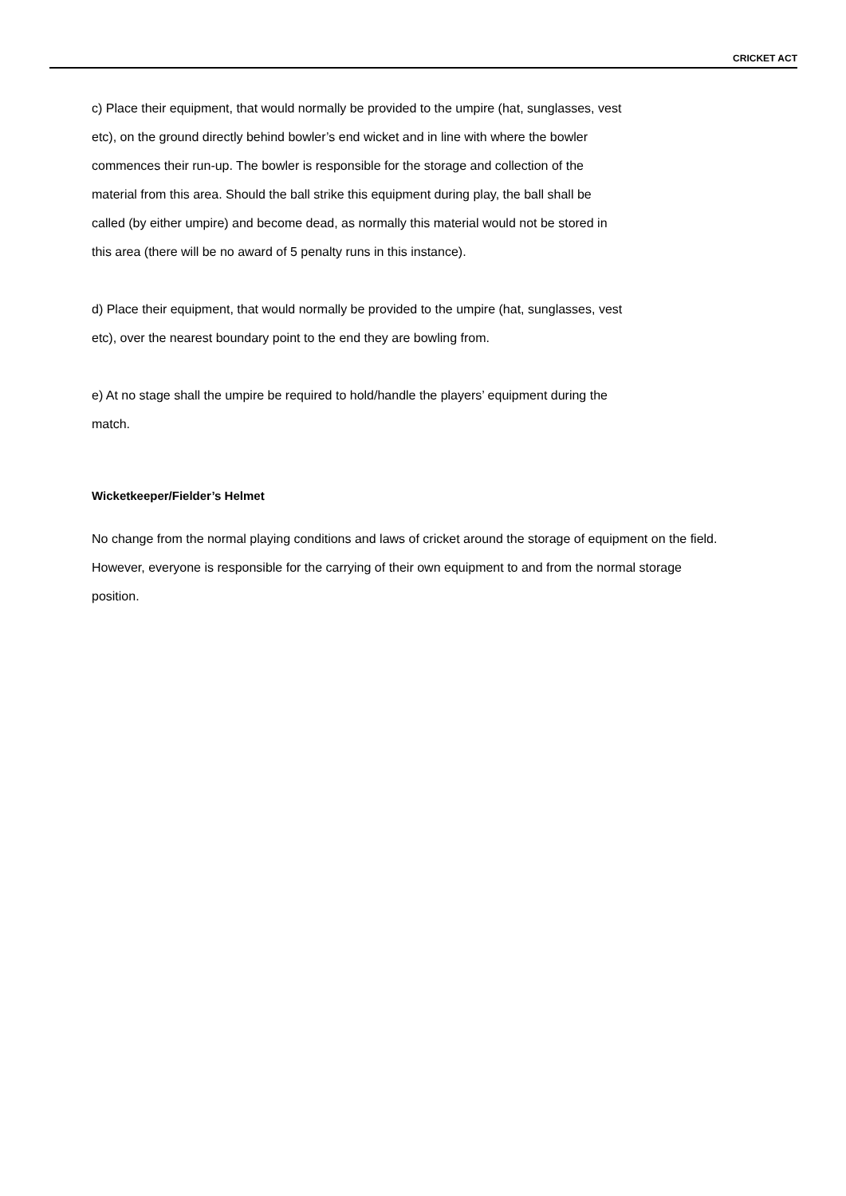CRICKET ACT
c) Place their equipment, that would normally be provided to the umpire (hat, sunglasses, vest etc), on the ground directly behind bowler’s end wicket and in line with where the bowler commences their run-up. The bowler is responsible for the storage and collection of the material from this area. Should the ball strike this equipment during play, the ball shall be called (by either umpire) and become dead, as normally this material would not be stored in this area (there will be no award of 5 penalty runs in this instance).
d) Place their equipment, that would normally be provided to the umpire (hat, sunglasses, vest etc), over the nearest boundary point to the end they are bowling from.
e) At no stage shall the umpire be required to hold/handle the players’ equipment during the match.
Wicketkeeper/Fielder’s Helmet
No change from the normal playing conditions and laws of cricket around the storage of equipment on the field. However, everyone is responsible for the carrying of their own equipment to and from the normal storage position.